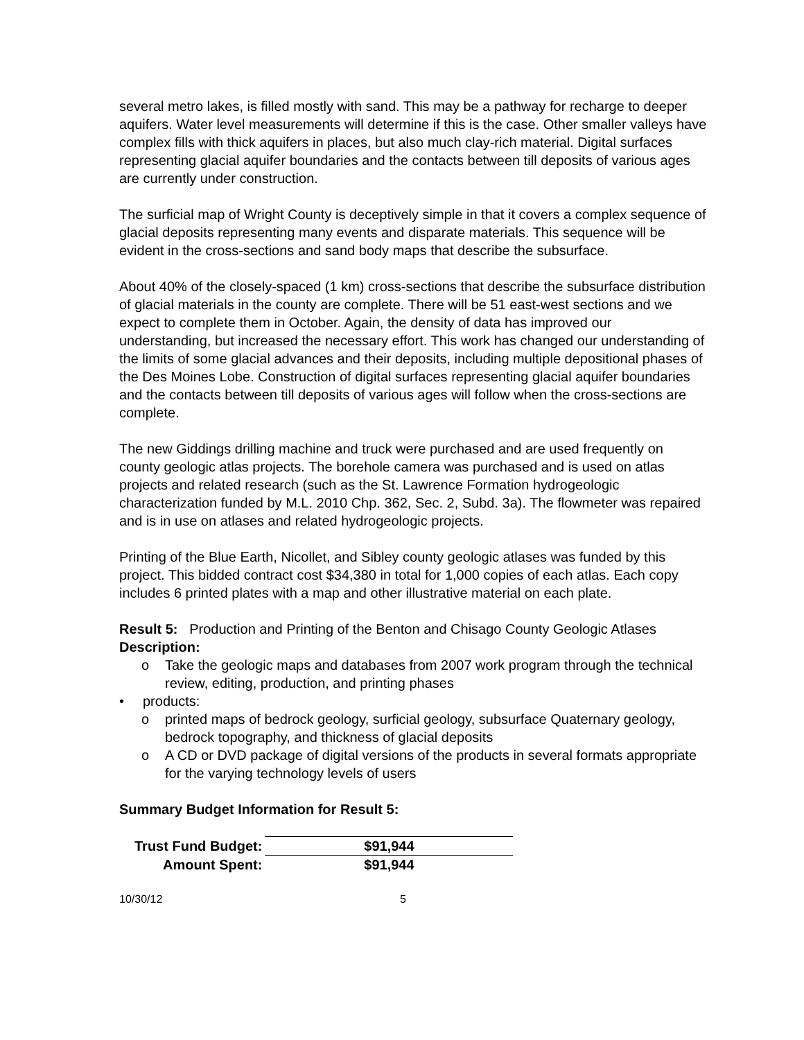several metro lakes, is filled mostly with sand. This may be a pathway for recharge to deeper aquifers. Water level measurements will determine if this is the case. Other smaller valleys have complex fills with thick aquifers in places, but also much clay-rich material. Digital surfaces representing glacial aquifer boundaries and the contacts between till deposits of various ages are currently under construction.
The surficial map of Wright County is deceptively simple in that it covers a complex sequence of glacial deposits representing many events and disparate materials. This sequence will be evident in the cross-sections and sand body maps that describe the subsurface.
About 40% of the closely-spaced (1 km) cross-sections that describe the subsurface distribution of glacial materials in the county are complete. There will be 51 east-west sections and we expect to complete them in October. Again, the density of data has improved our understanding, but increased the necessary effort. This work has changed our understanding of the limits of some glacial advances and their deposits, including multiple depositional phases of the Des Moines Lobe. Construction of digital surfaces representing glacial aquifer boundaries and the contacts between till deposits of various ages will follow when the cross-sections are complete.
The new Giddings drilling machine and truck were purchased and are used frequently on county geologic atlas projects. The borehole camera was purchased and is used on atlas projects and related research (such as the St. Lawrence Formation hydrogeologic characterization funded by M.L. 2010 Chp. 362, Sec. 2, Subd. 3a). The flowmeter was repaired and is in use on atlases and related hydrogeologic projects.
Printing of the Blue Earth, Nicollet, and Sibley county geologic atlases was funded by this project. This bidded contract cost $34,380 in total for 1,000 copies of each atlas. Each copy includes 6 printed plates with a map and other illustrative material on each plate.
Result 5: Production and Printing of the Benton and Chisago County Geologic Atlases
Description:
o Take the geologic maps and databases from 2007 work program through the technical review, editing, production, and printing phases
• products:
o printed maps of bedrock geology, surficial geology, subsurface Quaternary geology, bedrock topography, and thickness of glacial deposits
o A CD or DVD package of digital versions of the products in several formats appropriate for the varying technology levels of users
Summary Budget Information for Result 5:
| Trust Fund Budget: | $91,944 |
| Amount Spent: | $91,944 |
10/30/12 5